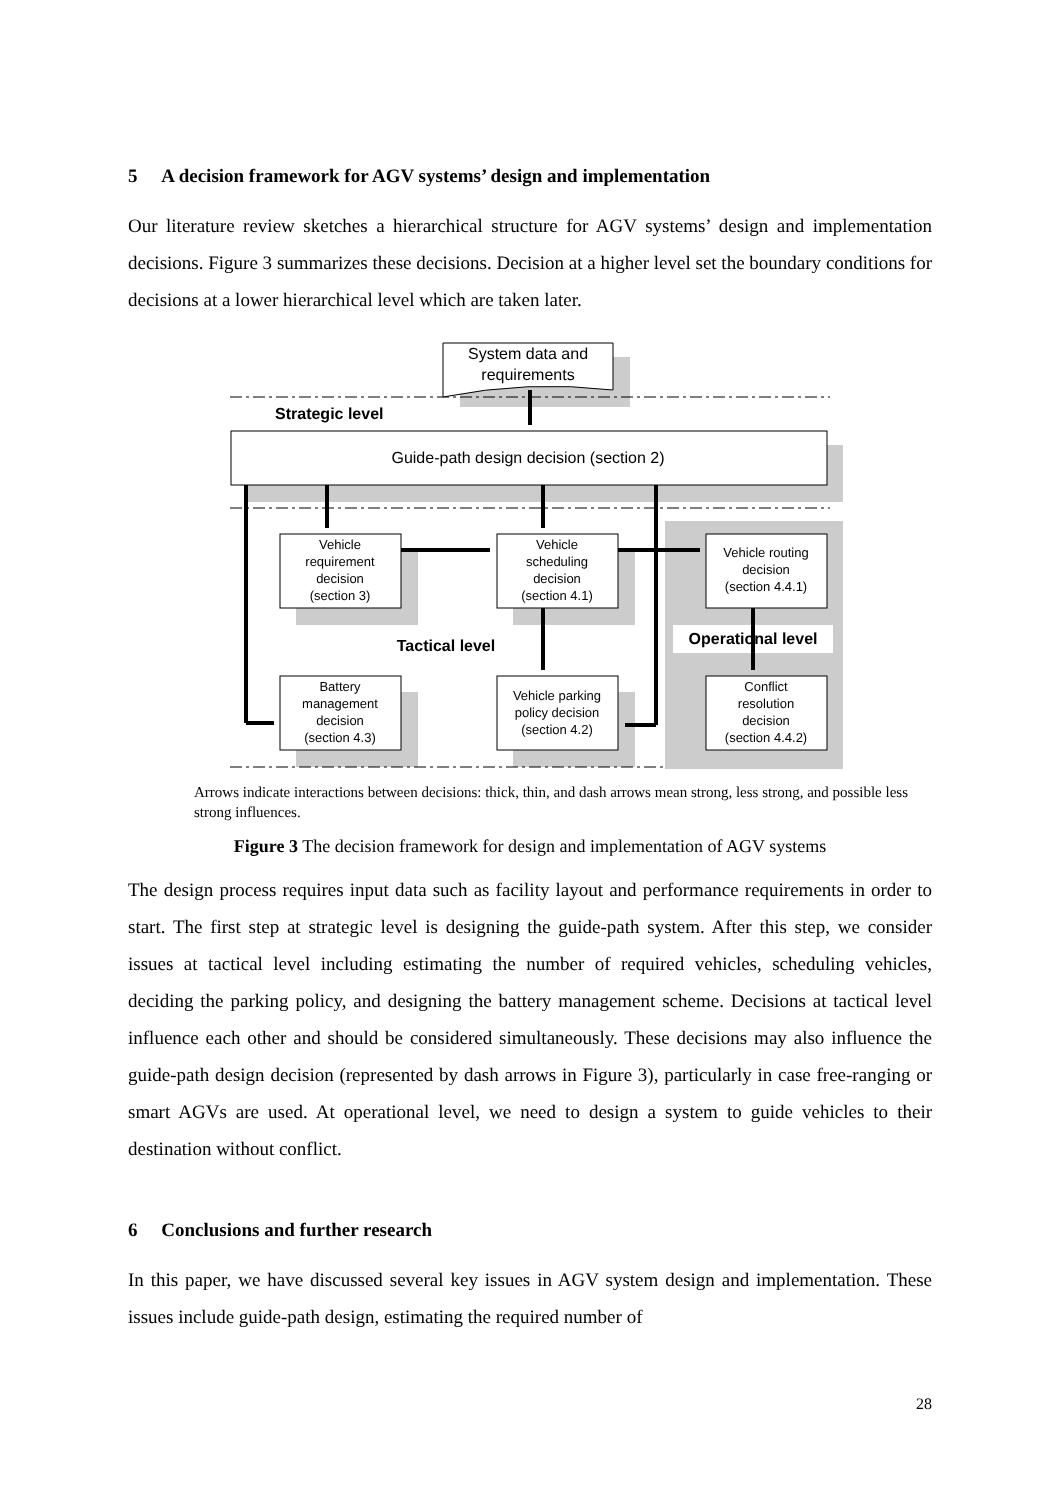5 A decision framework for AGV systems’ design and implementation
Our literature review sketches a hierarchical structure for AGV systems’ design and implementation decisions. Figure 3 summarizes these decisions. Decision at a higher level set the boundary conditions for decisions at a lower hierarchical level which are taken later.
System data and
requirements
Strategic level
Guide-path design decision (section 2)
Vehicle
requirement
decision
(section 3)
Vehicle
scheduling
decision
(section 4.1)
Vehicle routing
decision
(section 4.4.1)
Battery
management
decision
(section 4.3)
Vehicle parking
policy decision
(section 4.2)
Conflict
resolution
decision
(section 4.4.2)
Tactical level
Operational level
Arrows indicate interactions between decisions: thick, thin, and dash arrows mean strong, less strong, and possible less strong influences.
Figure 3 The decision framework for design and implementation of AGV systems
The design process requires input data such as facility layout and performance requirements in order to start. The first step at strategic level is designing the guide-path system. After this step, we consider issues at tactical level including estimating the number of required vehicles, scheduling vehicles, deciding the parking policy, and designing the battery management scheme. Decisions at tactical level influence each other and should be considered simultaneously. These decisions may also influence the guide-path design decision (represented by dash arrows in Figure 3), particularly in case free-ranging or smart AGVs are used. At operational level, we need to design a system to guide vehicles to their destination without conflict.
6 Conclusions and further research
In this paper, we have discussed several key issues in AGV system design and implementation. These issues include guide-path design, estimating the required number of
28